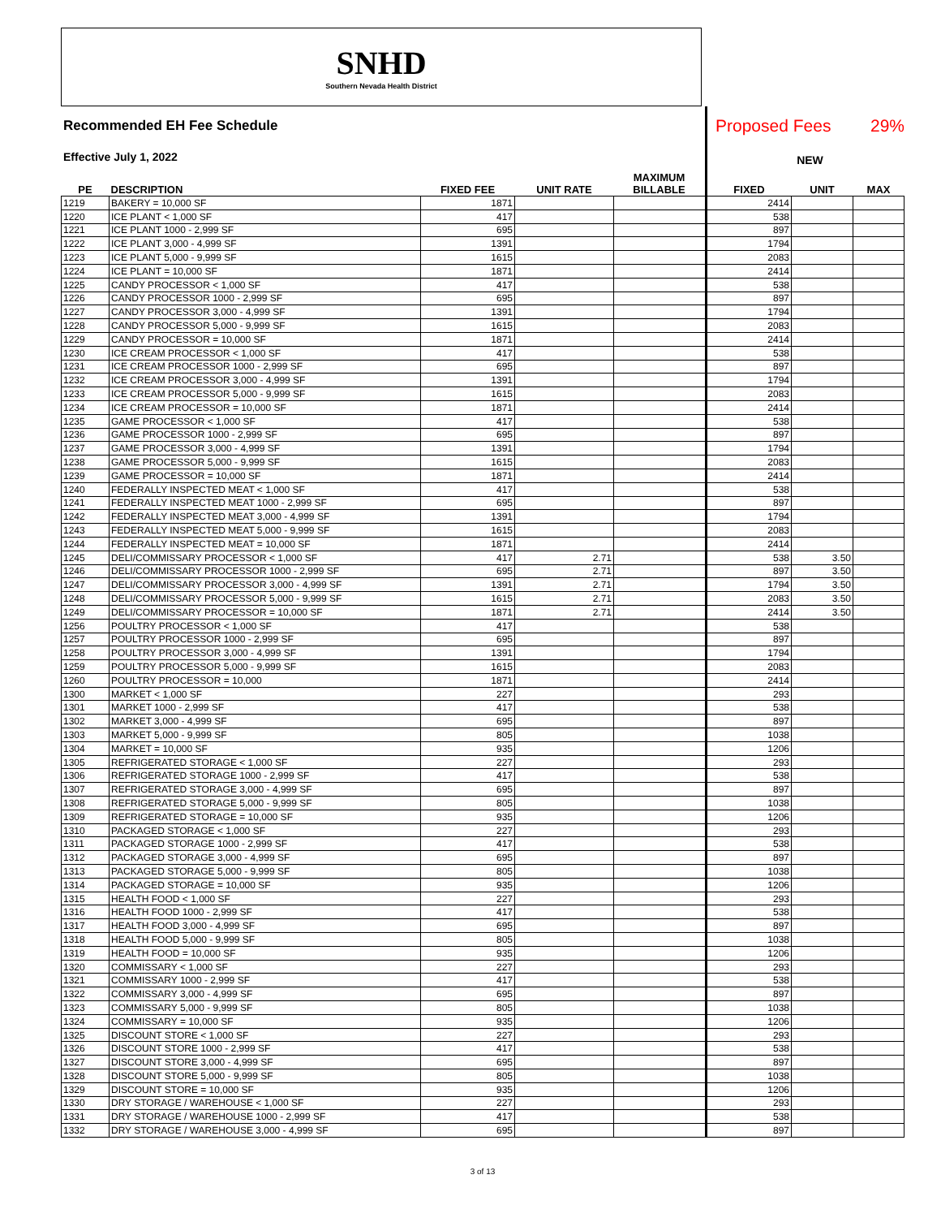SNHD
Southern Nevada Health District
Recommended EH Fee Schedule
Effective July 1, 2022
Proposed Fees 29%
NEW
| PE | DESCRIPTION | FIXED FEE | UNIT RATE | MAXIMUM BILLABLE | FIXED | UNIT | MAX |
| --- | --- | --- | --- | --- | --- | --- | --- |
| 1219 | BAKERY = 10,000 SF | 1871 | | | 2414 | | |
| 1220 | ICE PLANT < 1,000 SF | 417 | | | 538 | | |
| 1221 | ICE PLANT 1000 - 2,999 SF | 695 | | | 897 | | |
| 1222 | ICE PLANT 3,000 - 4,999 SF | 1391 | | | 1794 | | |
| 1223 | ICE PLANT 5,000 - 9,999 SF | 1615 | | | 2083 | | |
| 1224 | ICE PLANT = 10,000 SF | 1871 | | | 2414 | | |
| 1225 | CANDY PROCESSOR < 1,000 SF | 417 | | | 538 | | |
| 1226 | CANDY PROCESSOR 1000 - 2,999 SF | 695 | | | 897 | | |
| 1227 | CANDY PROCESSOR 3,000 - 4,999 SF | 1391 | | | 1794 | | |
| 1228 | CANDY PROCESSOR 5,000 - 9,999 SF | 1615 | | | 2083 | | |
| 1229 | CANDY PROCESSOR = 10,000 SF | 1871 | | | 2414 | | |
| 1230 | ICE CREAM PROCESSOR < 1,000 SF | 417 | | | 538 | | |
| 1231 | ICE CREAM PROCESSOR 1000 - 2,999 SF | 695 | | | 897 | | |
| 1232 | ICE CREAM PROCESSOR 3,000 - 4,999 SF | 1391 | | | 1794 | | |
| 1233 | ICE CREAM PROCESSOR 5,000 - 9,999 SF | 1615 | | | 2083 | | |
| 1234 | ICE CREAM PROCESSOR = 10,000 SF | 1871 | | | 2414 | | |
| 1235 | GAME PROCESSOR < 1,000 SF | 417 | | | 538 | | |
| 1236 | GAME PROCESSOR 1000 - 2,999 SF | 695 | | | 897 | | |
| 1237 | GAME PROCESSOR 3,000 - 4,999 SF | 1391 | | | 1794 | | |
| 1238 | GAME PROCESSOR 5,000 - 9,999 SF | 1615 | | | 2083 | | |
| 1239 | GAME PROCESSOR = 10,000 SF | 1871 | | | 2414 | | |
| 1240 | FEDERALLY INSPECTED MEAT < 1,000 SF | 417 | | | 538 | | |
| 1241 | FEDERALLY INSPECTED MEAT 1000 - 2,999 SF | 695 | | | 897 | | |
| 1242 | FEDERALLY INSPECTED MEAT 3,000 - 4,999 SF | 1391 | | | 1794 | | |
| 1243 | FEDERALLY INSPECTED MEAT 5,000 - 9,999 SF | 1615 | | | 2083 | | |
| 1244 | FEDERALLY INSPECTED MEAT = 10,000 SF | 1871 | | | 2414 | | |
| 1245 | DELI/COMMISSARY PROCESSOR < 1,000 SF | 417 | 2.71 | | 538 | 3.50 | |
| 1246 | DELI/COMMISSARY PROCESSOR 1000 - 2,999 SF | 695 | 2.71 | | 897 | 3.50 | |
| 1247 | DELI/COMMISSARY PROCESSOR 3,000 - 4,999 SF | 1391 | 2.71 | | 1794 | 3.50 | |
| 1248 | DELI/COMMISSARY PROCESSOR 5,000 - 9,999 SF | 1615 | 2.71 | | 2083 | 3.50 | |
| 1249 | DELI/COMMISSARY PROCESSOR = 10,000 SF | 1871 | 2.71 | | 2414 | 3.50 | |
| 1256 | POULTRY PROCESSOR < 1,000 SF | 417 | | | 538 | | |
| 1257 | POULTRY PROCESSOR 1000 - 2,999 SF | 695 | | | 897 | | |
| 1258 | POULTRY PROCESSOR 3,000 - 4,999 SF | 1391 | | | 1794 | | |
| 1259 | POULTRY PROCESSOR 5,000 - 9,999 SF | 1615 | | | 2083 | | |
| 1260 | POULTRY PROCESSOR = 10,000 | 1871 | | | 2414 | | |
| 1300 | MARKET < 1,000 SF | 227 | | | 293 | | |
| 1301 | MARKET 1000 - 2,999 SF | 417 | | | 538 | | |
| 1302 | MARKET 3,000 - 4,999 SF | 695 | | | 897 | | |
| 1303 | MARKET 5,000 - 9,999 SF | 805 | | | 1038 | | |
| 1304 | MARKET = 10,000 SF | 935 | | | 1206 | | |
| 1305 | REFRIGERATED STORAGE < 1,000 SF | 227 | | | 293 | | |
| 1306 | REFRIGERATED STORAGE 1000 - 2,999 SF | 417 | | | 538 | | |
| 1307 | REFRIGERATED STORAGE 3,000 - 4,999 SF | 695 | | | 897 | | |
| 1308 | REFRIGERATED STORAGE 5,000 - 9,999 SF | 805 | | | 1038 | | |
| 1309 | REFRIGERATED STORAGE = 10,000 SF | 935 | | | 1206 | | |
| 1310 | PACKAGED STORAGE < 1,000 SF | 227 | | | 293 | | |
| 1311 | PACKAGED STORAGE 1000 - 2,999 SF | 417 | | | 538 | | |
| 1312 | PACKAGED STORAGE 3,000 - 4,999 SF | 695 | | | 897 | | |
| 1313 | PACKAGED STORAGE 5,000 - 9,999 SF | 805 | | | 1038 | | |
| 1314 | PACKAGED STORAGE = 10,000 SF | 935 | | | 1206 | | |
| 1315 | HEALTH FOOD < 1,000 SF | 227 | | | 293 | | |
| 1316 | HEALTH FOOD 1000 - 2,999 SF | 417 | | | 538 | | |
| 1317 | HEALTH FOOD 3,000 - 4,999 SF | 695 | | | 897 | | |
| 1318 | HEALTH FOOD 5,000 - 9,999 SF | 805 | | | 1038 | | |
| 1319 | HEALTH FOOD = 10,000 SF | 935 | | | 1206 | | |
| 1320 | COMMISSARY < 1,000 SF | 227 | | | 293 | | |
| 1321 | COMMISSARY 1000 - 2,999 SF | 417 | | | 538 | | |
| 1322 | COMMISSARY 3,000 - 4,999 SF | 695 | | | 897 | | |
| 1323 | COMMISSARY 5,000 - 9,999 SF | 805 | | | 1038 | | |
| 1324 | COMMISSARY = 10,000 SF | 935 | | | 1206 | | |
| 1325 | DISCOUNT STORE < 1,000 SF | 227 | | | 293 | | |
| 1326 | DISCOUNT STORE 1000 - 2,999 SF | 417 | | | 538 | | |
| 1327 | DISCOUNT STORE 3,000 - 4,999 SF | 695 | | | 897 | | |
| 1328 | DISCOUNT STORE 5,000 - 9,999 SF | 805 | | | 1038 | | |
| 1329 | DISCOUNT STORE = 10,000 SF | 935 | | | 1206 | | |
| 1330 | DRY STORAGE / WAREHOUSE < 1,000 SF | 227 | | | 293 | | |
| 1331 | DRY STORAGE / WAREHOUSE 1000 - 2,999 SF | 417 | | | 538 | | |
| 1332 | DRY STORAGE / WAREHOUSE 3,000 - 4,999 SF | 695 | | | 897 | | |
3 of 13